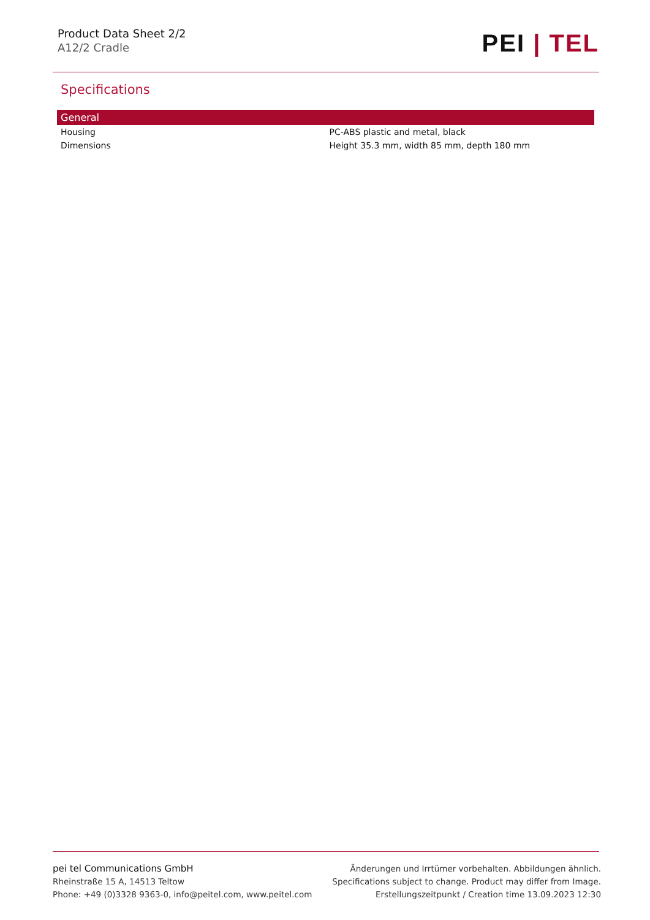Product Data Sheet 2/2
A12/2 Cradle
PEI | TEL
Specifications
| General | |
| --- | --- |
| Housing | PC-ABS plastic and metal, black |
| Dimensions | Height 35.3 mm, width 85 mm, depth 180 mm |
pei tel Communications GmbH
Rheinstraße 15 A, 14513 Teltow
Phone: +49 (0)3328 9363-0, info@peitel.com, www.peitel.com
Änderungen und Irrtümer vorbehalten. Abbildungen ähnlich.
Specifications subject to change. Product may differ from Image.
Erstellungszeitpunkt / Creation time 13.09.2023 12:30